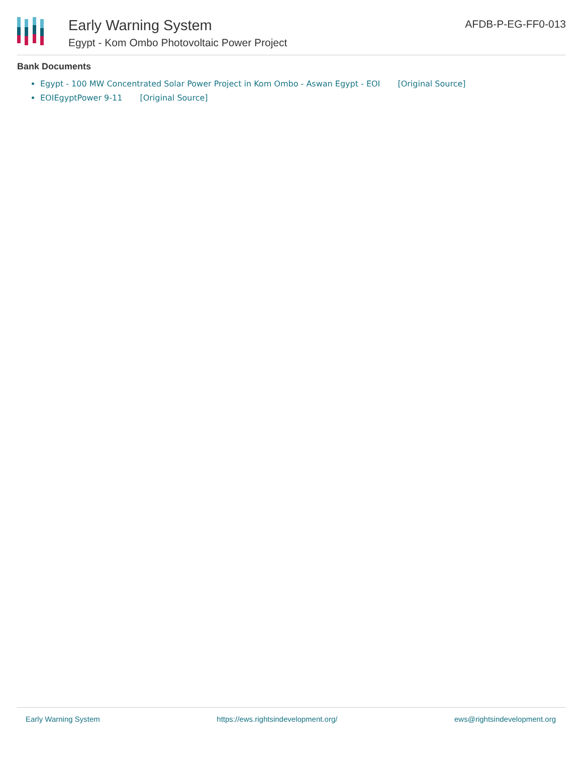Early Warning System
Egypt - Kom Ombo Photovoltaic Power Project
AFDB-P-EG-FF0-013
Bank Documents
Egypt - 100 MW Concentrated Solar Power Project in Kom Ombo - Aswan Egypt - EOI [Original Source]
EOIEgyptPower 9-11 [Original Source]
Early Warning System https://ews.rightsindevelopment.org/ ews@rightsindevelopment.org